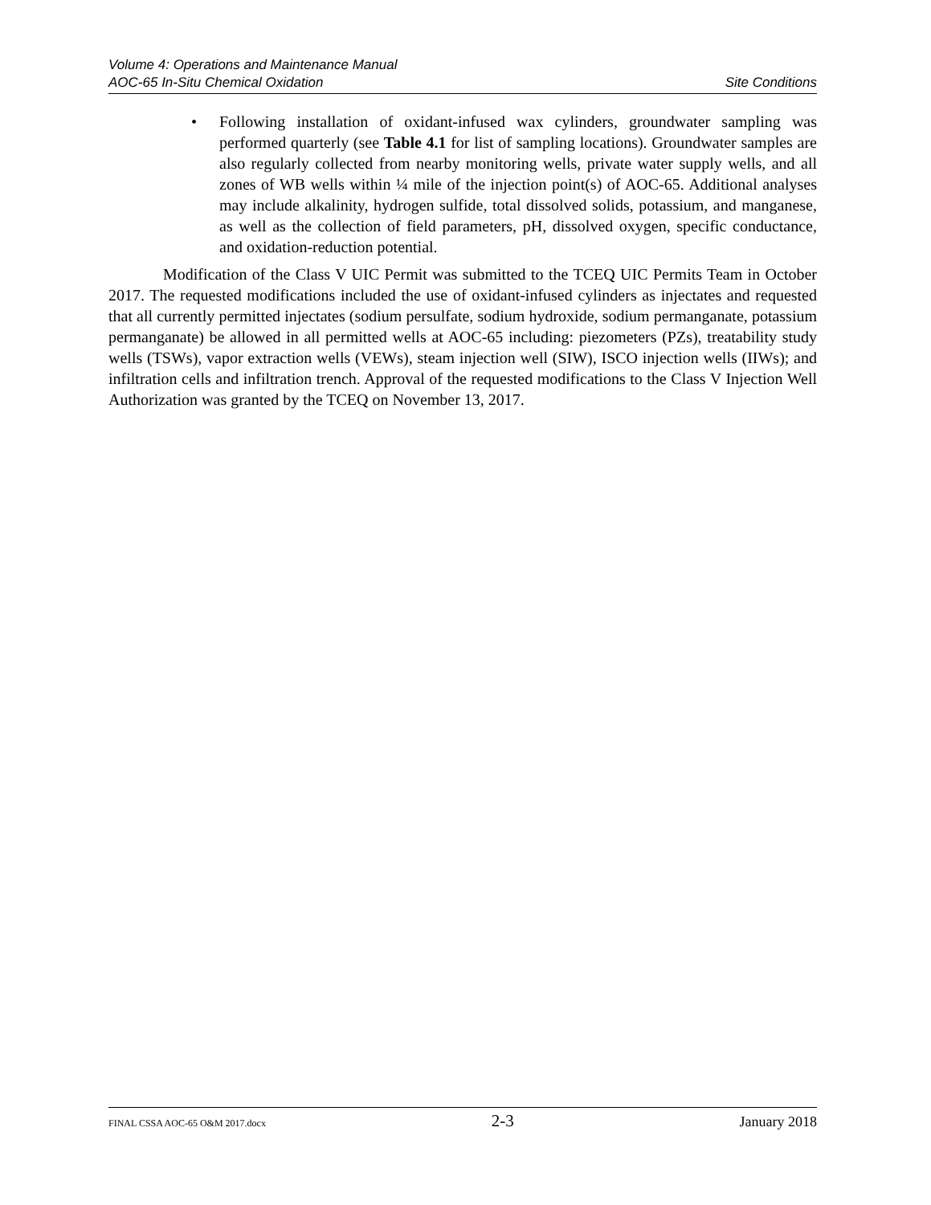Volume 4: Operations and Maintenance Manual
AOC-65 In-Situ Chemical Oxidation Site Conditions
• Following installation of oxidant-infused wax cylinders, groundwater sampling was performed quarterly (see Table 4.1 for list of sampling locations). Groundwater samples are also regularly collected from nearby monitoring wells, private water supply wells, and all zones of WB wells within ¼ mile of the injection point(s) of AOC-65. Additional analyses may include alkalinity, hydrogen sulfide, total dissolved solids, potassium, and manganese, as well as the collection of field parameters, pH, dissolved oxygen, specific conductance, and oxidation-reduction potential.
Modification of the Class V UIC Permit was submitted to the TCEQ UIC Permits Team in October 2017. The requested modifications included the use of oxidant-infused cylinders as injectates and requested that all currently permitted injectates (sodium persulfate, sodium hydroxide, sodium permanganate, potassium permanganate) be allowed in all permitted wells at AOC-65 including: piezometers (PZs), treatability study wells (TSWs), vapor extraction wells (VEWs), steam injection well (SIW), ISCO injection wells (IIWs); and infiltration cells and infiltration trench. Approval of the requested modifications to the Class V Injection Well Authorization was granted by the TCEQ on November 13, 2017.
FINAL CSSA AOC-65 O&M 2017.docx 2-3 January 2018